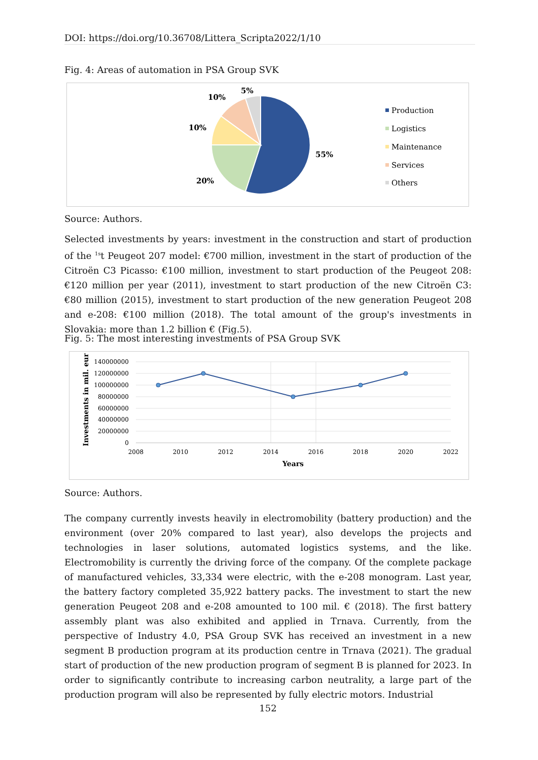DOI: https://doi.org/10.36708/Littera_Scripta2022/1/10
Fig. 4: Areas of automation in PSA Group SVK
55%
20%
10%
10%
5%
Production
Logistics
Maintenance
Services
Others
Source: Authors.
Selected investments by years: investment in the construction and start of production of the <sup>1s</sup>t Peugeot 207 model: €700 million, investment in the start of production of the Citroën C3 Picasso: €100 million, investment to start production of the Peugeot 208: €120 million per year (2011), investment to start production of the new Citroën C3: €80 million (2015), investment to start production of the new generation Peugeot 208 and e-208: €100 million (2018). The total amount of the group's investments in Slovakia: more than 1.2 billion € (Fig.5).
Fig. 5: The most interesting investments of PSA Group SVK
140000000
120000000
100000000
80000000
60000000
40000000
20000000
0
2008
2010
2012
2014
2016
2018
2020
2022
Years
Investments in mil. eur
Source: Authors.
The company currently invests heavily in electromobility (battery production) and the environment (over 20% compared to last year), also develops the projects and technologies in laser solutions, automated logistics systems, and the like. Electromobility is currently the driving force of the company. Of the complete package of manufactured vehicles, 33,334 were electric, with the e-208 monogram. Last year, the battery factory completed 35,922 battery packs. The investment to start the new generation Peugeot 208 and e-208 amounted to 100 mil. € (2018). The first battery assembly plant was also exhibited and applied in Trnava. Currently, from the perspective of Industry 4.0, PSA Group SVK has received an investment in a new segment B production program at its production centre in Trnava (2021). The gradual start of production of the new production program of segment B is planned for 2023. In order to significantly contribute to increasing carbon neutrality, a large part of the production program will also be represented by fully electric motors. Industrial
152